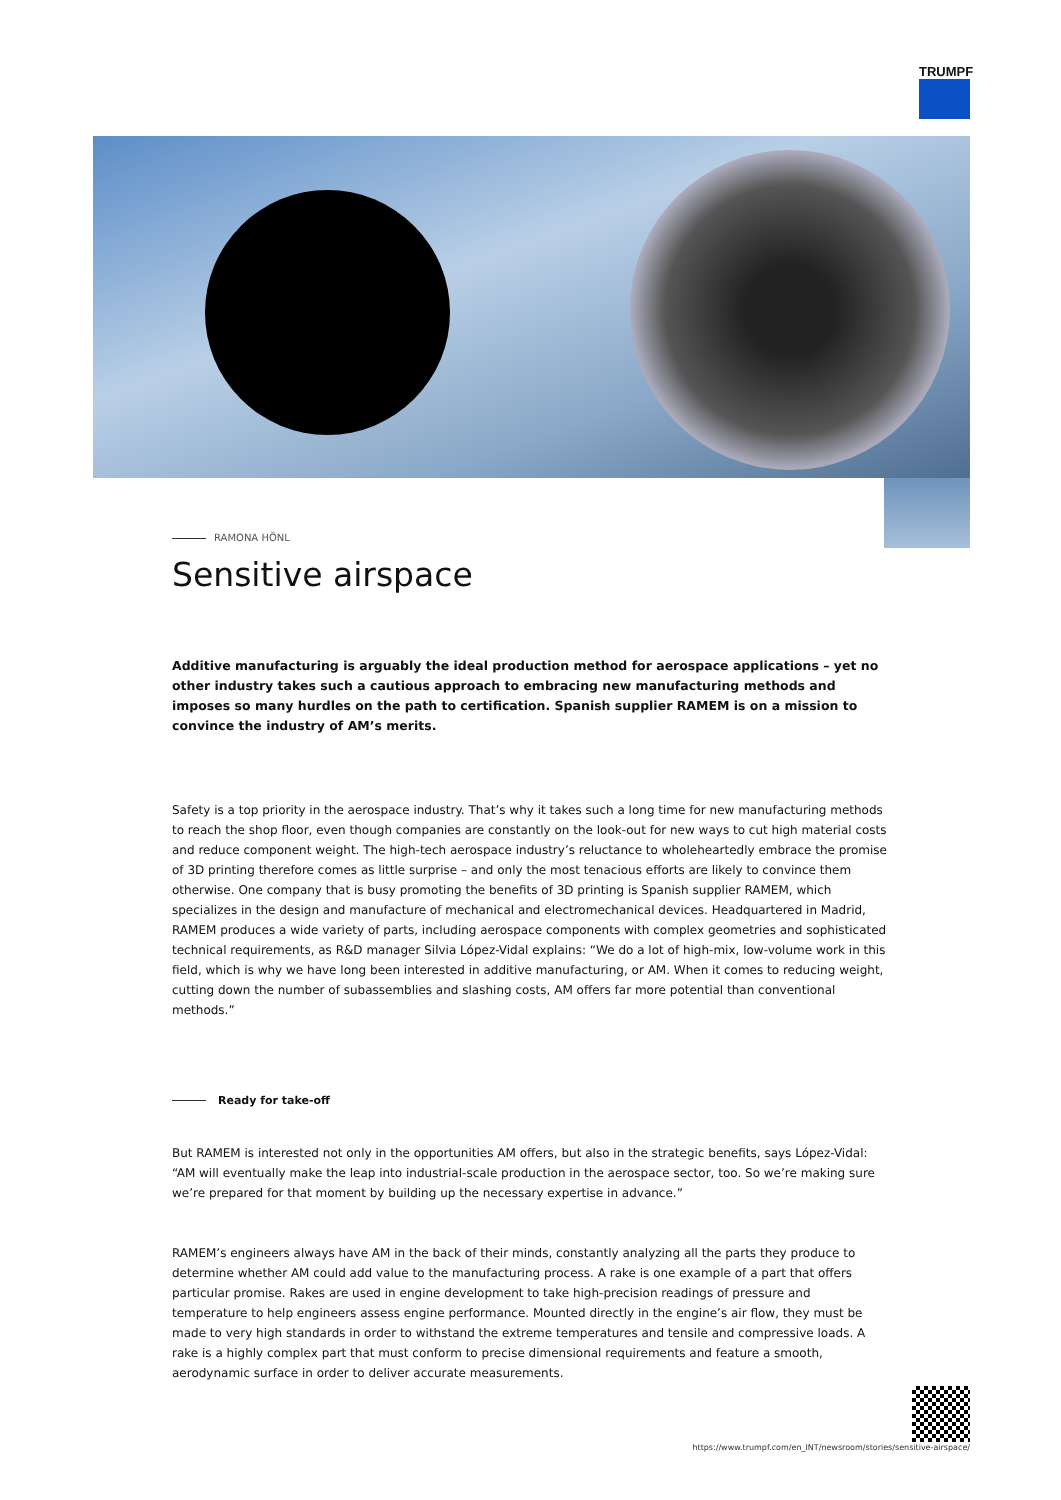TRUMPF
RAMONA HÖNL
Sensitive airspace
Additive manufacturing is arguably the ideal production method for aerospace applications – yet no other industry takes such a cautious approach to embracing new manufacturing methods and imposes so many hurdles on the path to certification. Spanish supplier RAMEM is on a mission to convince the industry of AM’s merits.
Safety is a top priority in the aerospace industry. That’s why it takes such a long time for new manufacturing methods to reach the shop floor, even though companies are constantly on the look-out for new ways to cut high material costs and reduce component weight. The high-tech aerospace industry’s reluctance to wholeheartedly embrace the promise of 3D printing therefore comes as little surprise – and only the most tenacious efforts are likely to convince them otherwise. One company that is busy promoting the benefits of 3D printing is Spanish supplier RAMEM, which specializes in the design and manufacture of mechanical and electromechanical devices. Headquartered in Madrid, RAMEM produces a wide variety of parts, including aerospace components with complex geometries and sophisticated technical requirements, as R&D manager Silvia López-Vidal explains: “We do a lot of high-mix, low-volume work in this field, which is why we have long been interested in additive manufacturing, or AM. When it comes to reducing weight, cutting down the number of subassemblies and slashing costs, AM offers far more potential than conventional methods.”
Ready for take-off
But RAMEM is interested not only in the opportunities AM offers, but also in the strategic benefits, says López-Vidal: “AM will eventually make the leap into industrial-scale production in the aerospace sector, too. So we’re making sure we’re prepared for that moment by building up the necessary expertise in advance.”
RAMEM’s engineers always have AM in the back of their minds, constantly analyzing all the parts they produce to determine whether AM could add value to the manufacturing process. A rake is one example of a part that offers particular promise. Rakes are used in engine development to take high-precision readings of pressure and temperature to help engineers assess engine performance. Mounted directly in the engine’s air flow, they must be made to very high standards in order to withstand the extreme temperatures and tensile and compressive loads. A rake is a highly complex part that must conform to precise dimensional requirements and feature a smooth, aerodynamic surface in order to deliver accurate measurements.
https://www.trumpf.com/en_INT/newsroom/stories/sensitive-airspace/